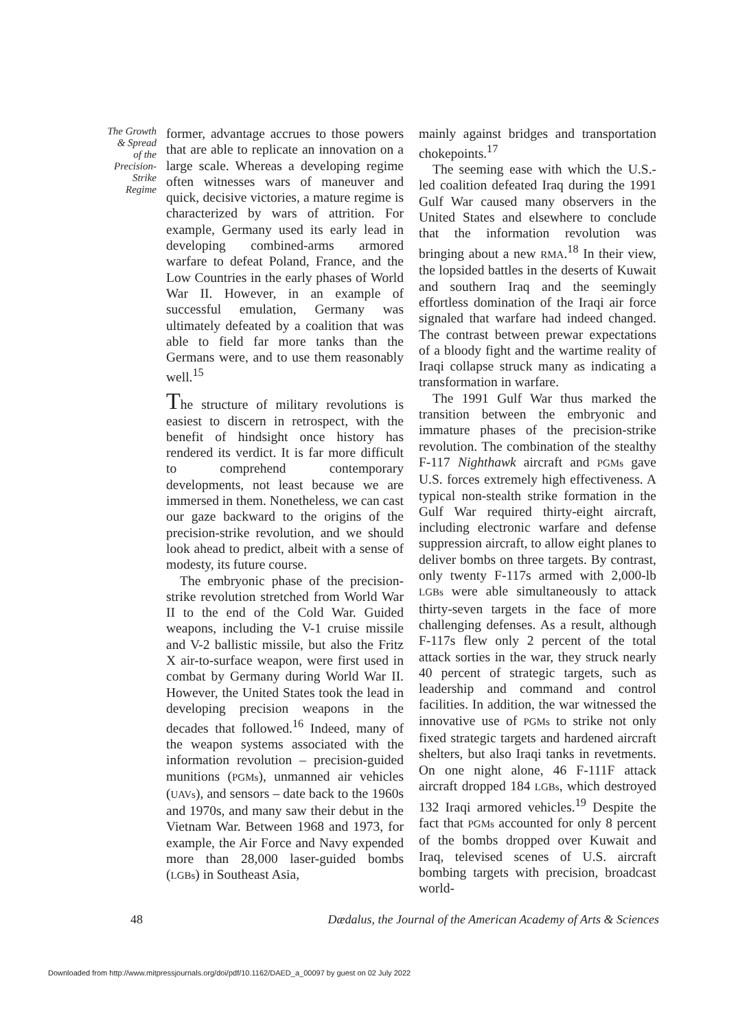The Growth
& Spread
of the
Precision-
Strike
Regime
former, advantage accrues to those powers that are able to replicate an innovation on a large scale. Whereas a developing regime often witnesses wars of maneuver and quick, decisive victories, a mature regime is characterized by wars of attrition. For example, Germany used its early lead in developing combined-arms armored warfare to defeat Poland, France, and the Low Countries in the early phases of World War II. However, in an example of successful emulation, Germany was ultimately defeated by a coalition that was able to field far more tanks than the Germans were, and to use them reasonably well.<sup>15</sup>
The structure of military revolutions is easiest to discern in retrospect, with the benefit of hindsight once history has rendered its verdict. It is far more difficult to comprehend contemporary developments, not least because we are immersed in them. Nonetheless, we can cast our gaze backward to the origins of the precision-strike revolution, and we should look ahead to predict, albeit with a sense of modesty, its future course.
The embryonic phase of the precision-strike revolution stretched from World War II to the end of the Cold War. Guided weapons, including the V-1 cruise missile and V-2 ballistic missile, but also the Fritz X air-to-surface weapon, were first used in combat by Germany during World War II. However, the United States took the lead in developing precision weapons in the decades that followed.<sup>16</sup> Indeed, many of the weapon systems associated with the information revolution – precision-guided munitions (PGMs), unmanned air vehicles (UAVs), and sensors – date back to the 1960s and 1970s, and many saw their debut in the Vietnam War. Between 1968 and 1973, for example, the Air Force and Navy expended more than 28,000 laser-guided bombs (LGBs) in Southeast Asia,
mainly against bridges and transportation chokepoints.<sup>17</sup>
The seeming ease with which the U.S.-led coalition defeated Iraq during the 1991 Gulf War caused many observers in the United States and elsewhere to conclude that the information revolution was bringing about a new RMA.<sup>18</sup> In their view, the lopsided battles in the deserts of Kuwait and southern Iraq and the seemingly effortless domination of the Iraqi air force signaled that warfare had indeed changed. The contrast between prewar expectations of a bloody fight and the wartime reality of Iraqi collapse struck many as indicating a transformation in warfare.
The 1991 Gulf War thus marked the transition between the embryonic and immature phases of the precision-strike revolution. The combination of the stealthy F-117 Nighthawk aircraft and PGMs gave U.S. forces extremely high effectiveness. A typical non-stealth strike formation in the Gulf War required thirty-eight aircraft, including electronic warfare and defense suppression aircraft, to allow eight planes to deliver bombs on three targets. By contrast, only twenty F-117s armed with 2,000-lb LGBs were able simultaneously to attack thirty-seven targets in the face of more challenging defenses. As a result, although F-117s flew only 2 percent of the total attack sorties in the war, they struck nearly 40 percent of strategic targets, such as leadership and command and control facilities. In addition, the war witnessed the innovative use of PGMs to strike not only fixed strategic targets and hardened aircraft shelters, but also Iraqi tanks in revetments. On one night alone, 46 F-111F attack aircraft dropped 184 LGBs, which destroyed 132 Iraqi armored vehicles.<sup>19</sup> Despite the fact that PGMs accounted for only 8 percent of the bombs dropped over Kuwait and Iraq, televised scenes of U.S. aircraft bombing targets with precision, broadcast world-
48 Dædalus, the Journal of the American Academy of Arts & Sciences
Downloaded from http://www.mitpressjournals.org/doi/pdf/10.1162/DAED_a_00097 by guest on 02 July 2022